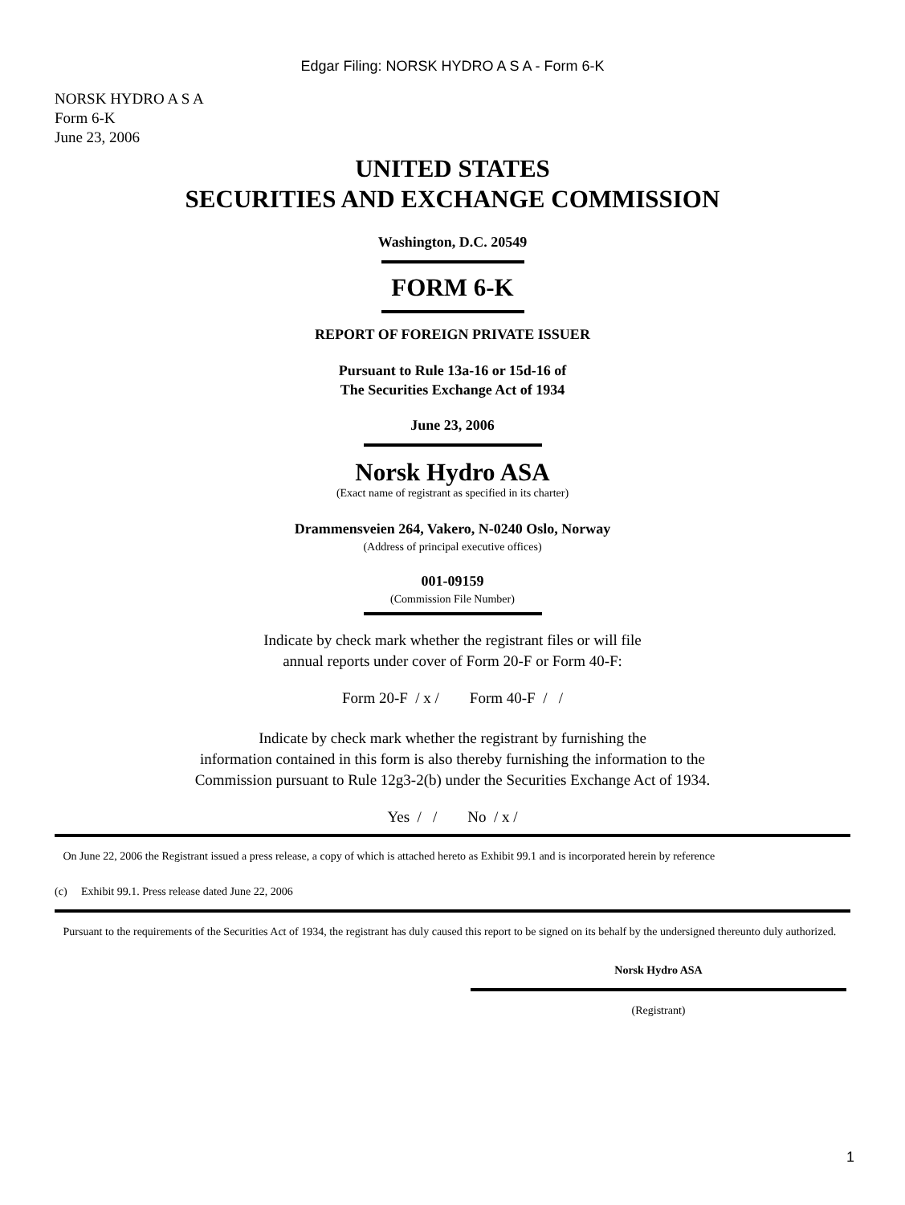Edgar Filing: NORSK HYDRO A S A - Form 6-K
NORSK HYDRO A S A
Form 6-K
June 23, 2006
UNITED STATES
SECURITIES AND EXCHANGE COMMISSION
Washington, D.C. 20549
FORM 6-K
REPORT OF FOREIGN PRIVATE ISSUER
Pursuant to Rule 13a-16 or 15d-16 of
The Securities Exchange Act of 1934
June 23, 2006
Norsk Hydro ASA
(Exact name of registrant as specified in its charter)
Drammensveien 264, Vakero, N-0240 Oslo, Norway
(Address of principal executive offices)
001-09159
(Commission File Number)
Indicate by check mark whether the registrant files or will file
annual reports under cover of Form 20-F or Form 40-F:
Form 20-F / x / Form 40-F / /
Indicate by check mark whether the registrant by furnishing the
information contained in this form is also thereby furnishing the information to the
Commission pursuant to Rule 12g3-2(b) under the Securities Exchange Act of 1934.
Yes / / No / x /
On June 22, 2006 the Registrant issued a press release, a copy of which is attached hereto as Exhibit 99.1 and is incorporated herein by reference
(c) Exhibit 99.1. Press release dated June 22, 2006
Pursuant to the requirements of the Securities Act of 1934, the registrant has duly caused this report to be signed on its behalf by the undersigned thereunto duly authorized.
Norsk Hydro ASA
(Registrant)
1